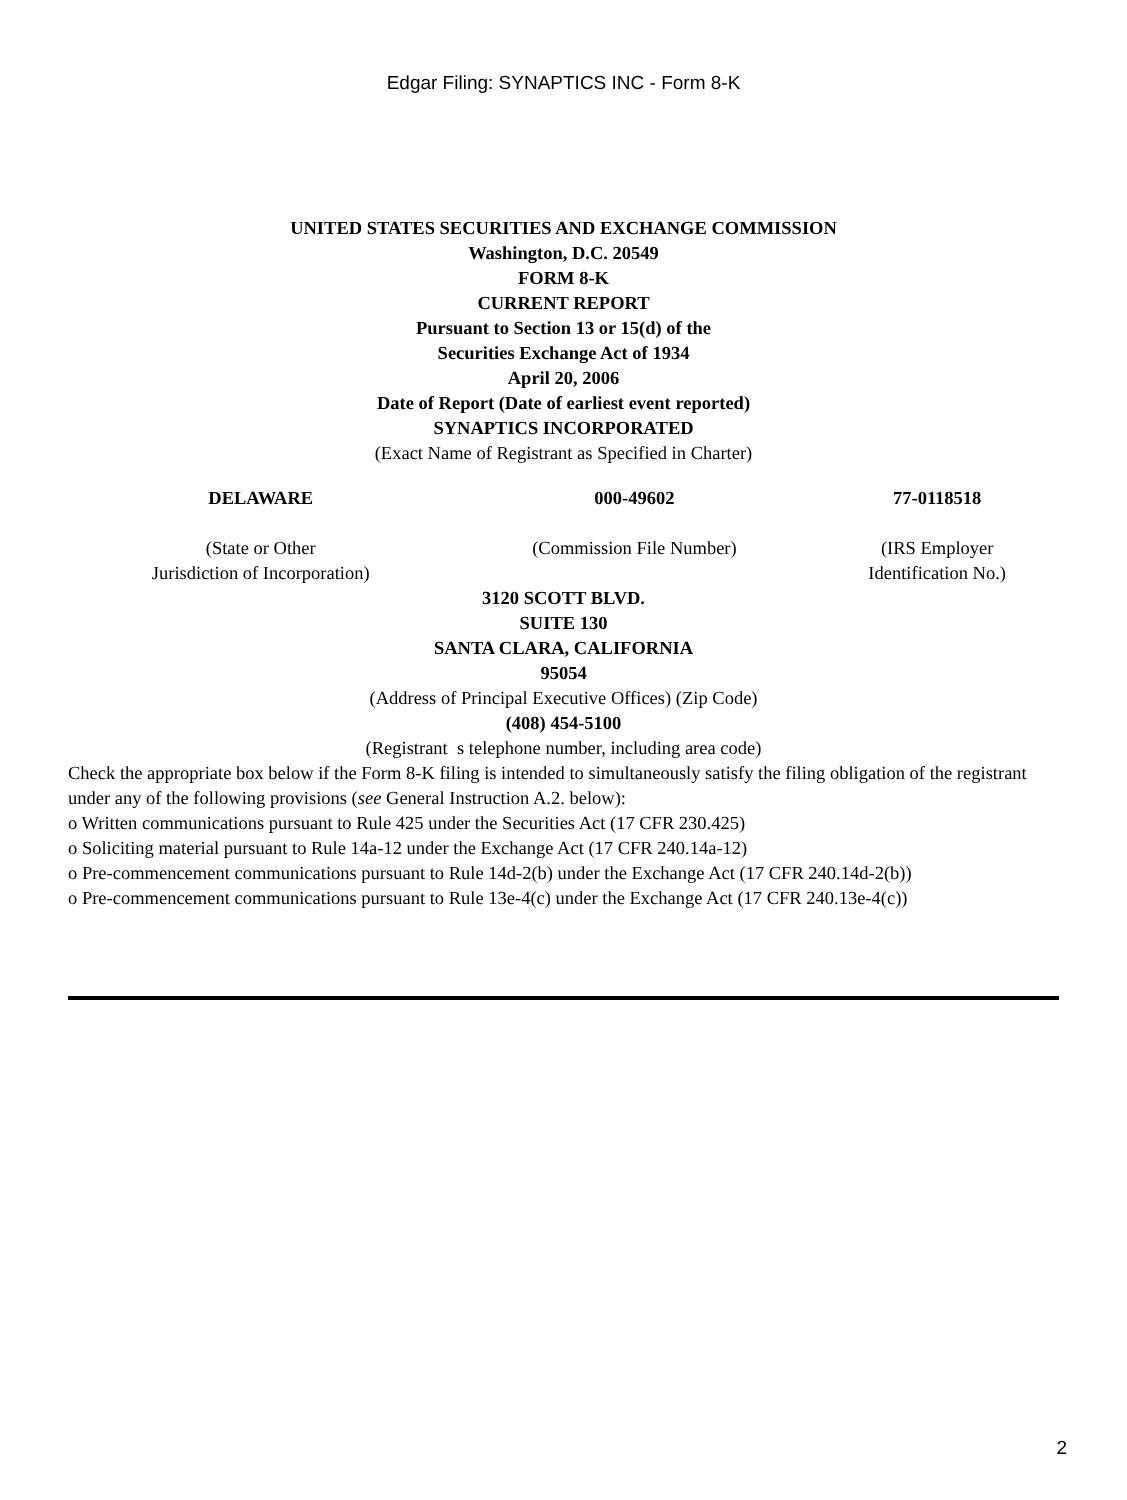Edgar Filing: SYNAPTICS INC - Form 8-K
UNITED STATES SECURITIES AND EXCHANGE COMMISSION
Washington, D.C. 20549
FORM 8-K
CURRENT REPORT
Pursuant to Section 13 or 15(d) of the
Securities Exchange Act of 1934
April 20, 2006
Date of Report (Date of earliest event reported)
SYNAPTICS INCORPORATED
(Exact Name of Registrant as Specified in Charter)
| DELAWARE | 000-49602 | 77-0118518 |
| (State or Other Jurisdiction of Incorporation) | (Commission File Number) | (IRS Employer Identification No.) |
3120 SCOTT BLVD.
SUITE 130
SANTA CLARA, CALIFORNIA
95054
(Address of Principal Executive Offices) (Zip Code)
(408) 454-5100
(Registrant s telephone number, including area code)
Check the appropriate box below if the Form 8-K filing is intended to simultaneously satisfy the filing obligation of the registrant under any of the following provisions (see General Instruction A.2. below):
o Written communications pursuant to Rule 425 under the Securities Act (17 CFR 230.425)
o Soliciting material pursuant to Rule 14a-12 under the Exchange Act (17 CFR 240.14a-12)
o Pre-commencement communications pursuant to Rule 14d-2(b) under the Exchange Act (17 CFR 240.14d-2(b))
o Pre-commencement communications pursuant to Rule 13e-4(c) under the Exchange Act (17 CFR 240.13e-4(c))
2